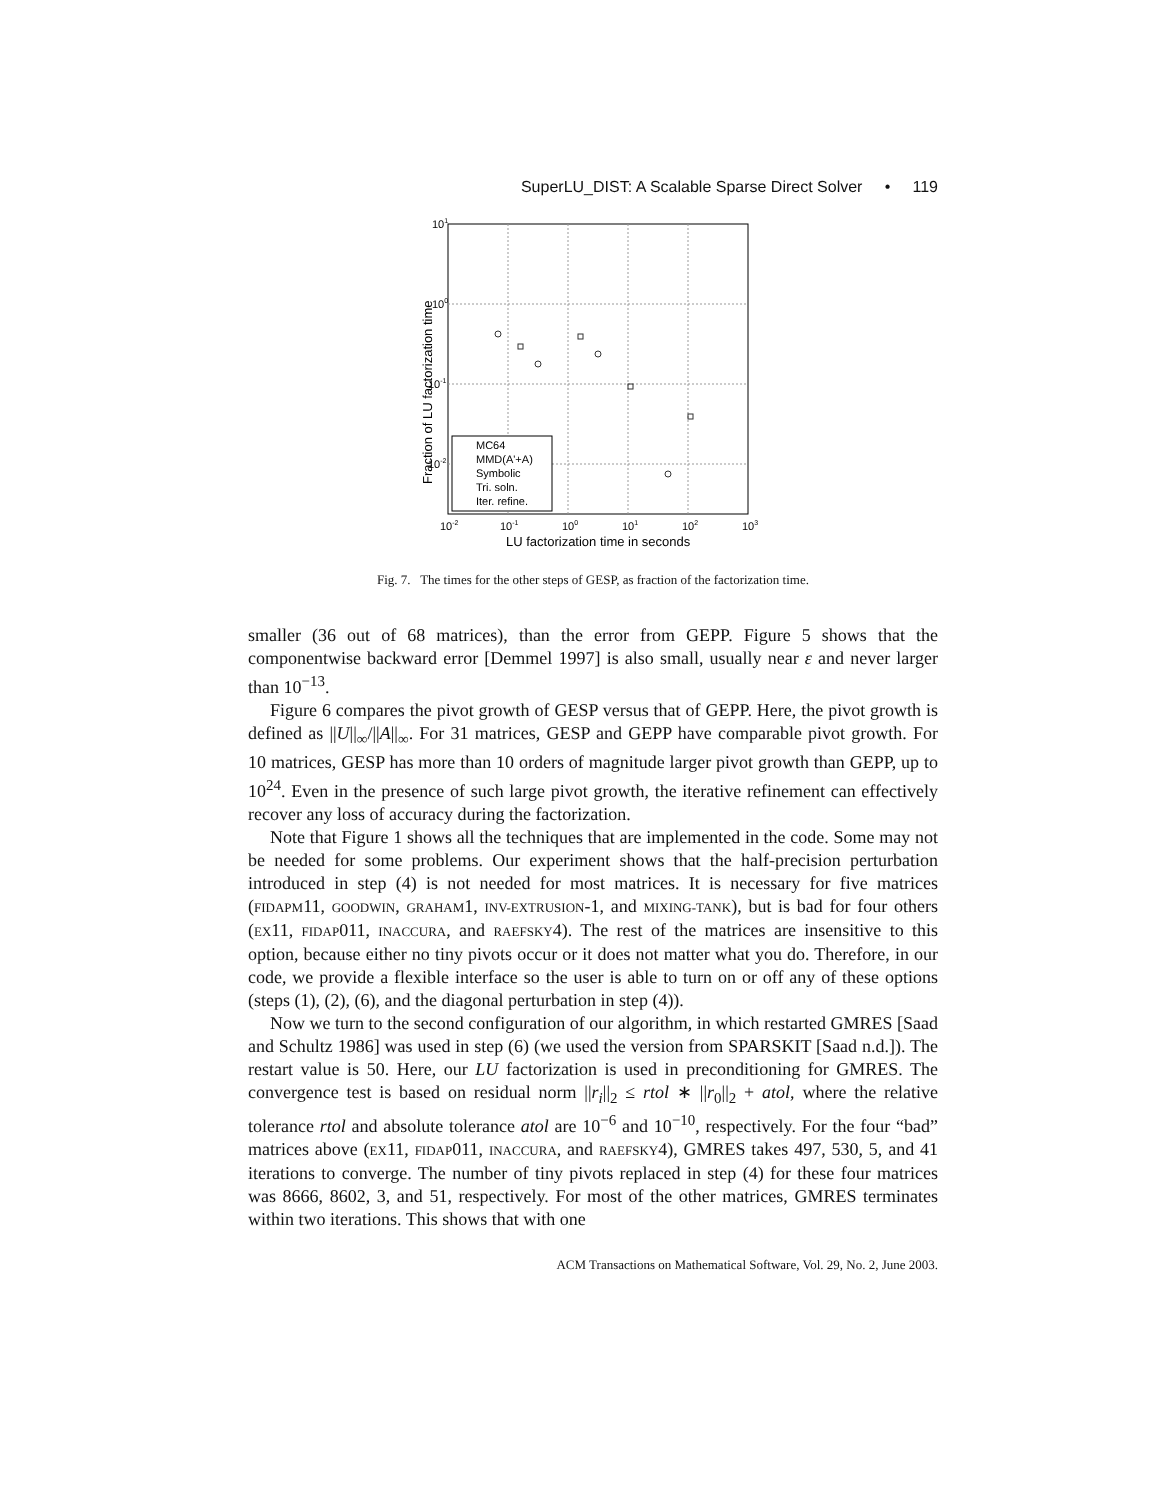SuperLU_DIST: A Scalable Sparse Direct Solver • 119
101
100
10-1
10-2
10-2
10-1
100
101
102
103
LU factorization time in seconds
Fraction of LU factorization time
MC64
MMD(A'+A)
Symbolic
Tri. soln.
Iter. refine.
Fig. 7. The times for the other steps of GESP, as fraction of the factorization time.
smaller (36 out of 68 matrices), than the error from GEPP. Figure 5 shows that the componentwise backward error [Demmel 1997] is also small, usually near ε and never larger than 10<sup>−13</sup>.
Figure 6 compares the pivot growth of GESP versus that of GEPP. Here, the pivot growth is defined as ||U||<sub>∞</sub>/||A||<sub>∞</sub>. For 31 matrices, GESP and GEPP have comparable pivot growth. For 10 matrices, GESP has more than 10 orders of magnitude larger pivot growth than GEPP, up to 10<sup>24</sup>. Even in the presence of such large pivot growth, the iterative refinement can effectively recover any loss of accuracy during the factorization.
Note that Figure 1 shows all the techniques that are implemented in the code. Some may not be needed for some problems. Our experiment shows that the half-precision perturbation introduced in step (4) is not needed for most matrices. It is necessary for five matrices (FIDAPM11, GOODWIN, GRAHAM1, INV-EXTRUSION-1, and MIXING-TANK), but is bad for four others (EX11, FIDAP011, INACCURA, and RAEFSKY4). The rest of the matrices are insensitive to this option, because either no tiny pivots occur or it does not matter what you do. Therefore, in our code, we provide a flexible interface so the user is able to turn on or off any of these options (steps (1), (2), (6), and the diagonal perturbation in step (4)).
Now we turn to the second configuration of our algorithm, in which restarted GMRES [Saad and Schultz 1986] was used in step (6) (we used the version from SPARSKIT [Saad n.d.]). The restart value is 50. Here, our LU factorization is used in preconditioning for GMRES. The convergence test is based on residual norm ||r<sub>i</sub>||<sub>2</sub> ≤ rtol ∗ ||r<sub>0</sub>||<sub>2</sub> + atol, where the relative tolerance rtol and absolute tolerance atol are 10<sup>−6</sup> and 10<sup>−10</sup>, respectively. For the four “bad” matrices above (EX11, FIDAP011, INACCURA, and RAEFSKY4), GMRES takes 497, 530, 5, and 41 iterations to converge. The number of tiny pivots replaced in step (4) for these four matrices was 8666, 8602, 3, and 51, respectively. For most of the other matrices, GMRES terminates within two iterations. This shows that with one
ACM Transactions on Mathematical Software, Vol. 29, No. 2, June 2003.